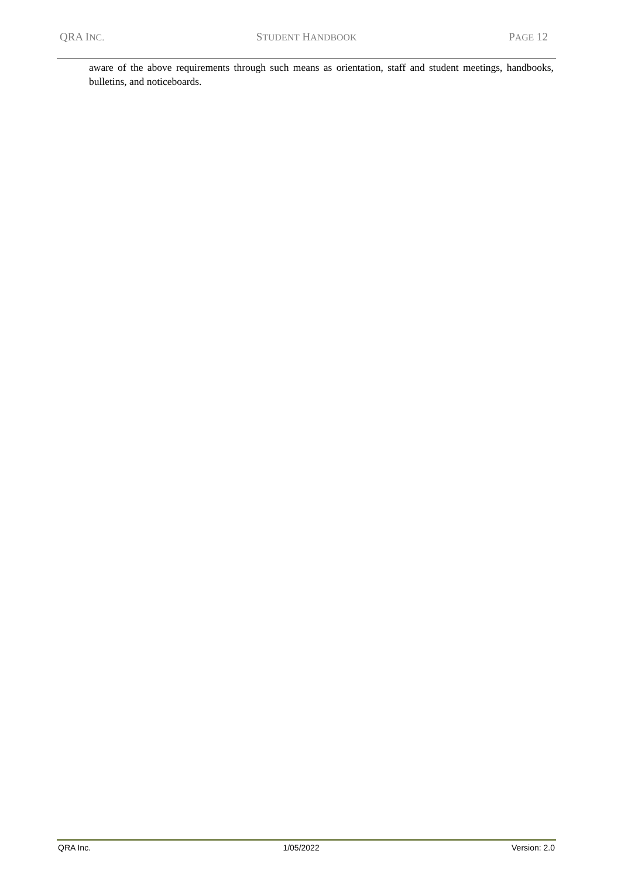QRA INC. STUDENT HANDBOOK PAGE 12
aware of the above requirements through such means as orientation, staff and student meetings, handbooks, bulletins, and noticeboards.
QRA Inc. 1/05/2022 Version: 2.0